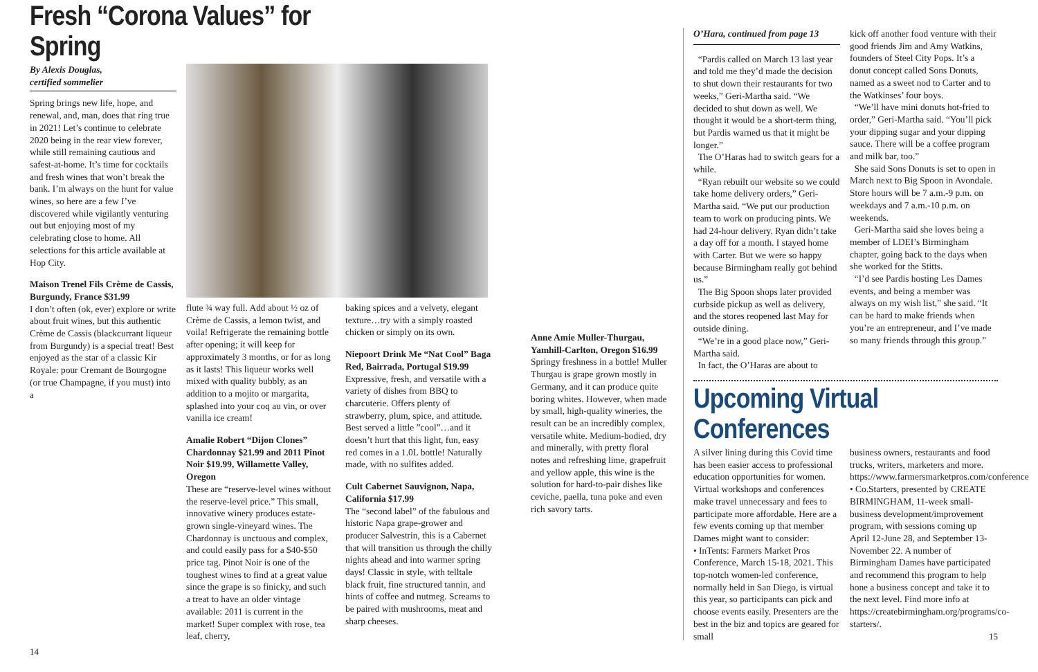Fresh “Corona Values” for Spring
By Alexis Douglas,
certified sommelier
Spring brings new life, hope, and renewal, and, man, does that ring true in 2021! Let’s continue to celebrate 2020 being in the rear view forever, while still remaining cautious and safest-at-home. It’s time for cocktails and fresh wines that won’t break the bank. I’m always on the hunt for value wines, so here are a few I’ve discovered while vigilantly venturing out but enjoying most of my celebrating close to home. All selections for this article available at Hop City.
Maison Trenel Fils Crème de Cassis, Burgundy, France $31.99
I don’t often (ok, ever) explore or write about fruit wines, but this authentic Crème de Cassis (blackcurrant liqueur from Burgundy) is a special treat! Best enjoyed as the star of a classic Kir Royale: pour Cremant de Bourgogne (or true Champagne, if you must) into a
14
flute ¾ way full. Add about ½ oz of Crème de Cassis, a lemon twist, and voila! Refrigerate the remaining bottle after opening; it will keep for approximately 3 months, or for as long as it lasts! This liqueur works well mixed with quality bubbly, as an addition to a mojito or margarita, splashed into your coq au vin, or over vanilla ice cream!
Amalie Robert “Dijon Clones” Chardonnay $21.99 and 2011 Pinot Noir $19.99, Willamette Valley, Oregon
These are “reserve-level wines without the reserve-level price.” This small, innovative winery produces estate-grown single-vineyard wines. The Chardonnay is unctuous and complex, and could easily pass for a $40-$50 price tag. Pinot Noir is one of the toughest wines to find at a great value since the grape is so finicky, and such a treat to have an older vintage available: 2011 is current in the market! Super complex with rose, tea leaf, cherry,
baking spices and a velvety, elegant texture…try with a simply roasted chicken or simply on its own.
Niepoort Drink Me “Nat Cool” Baga Red, Bairrada, Portugal $19.99
Expressive, fresh, and versatile with a variety of dishes from BBQ to charcuterie. Offers plenty of strawberry, plum, spice, and attitude. Best served a little ”cool”…and it doesn’t hurt that this light, fun, easy red comes in a 1.0L bottle! Naturally made, with no sulfites added.
Cult Cabernet Sauvignon, Napa, California $17.99
The “second label” of the fabulous and historic Napa grape-grower and producer Salvestrin, this is a Cabernet that will transition us through the chilly nights ahead and into warmer spring days! Classic in style, with telltale black fruit, fine structured tannin, and hints of coffee and nutmeg. Screams to be paired with mushrooms, meat and sharp cheeses.
Anne Amie Muller-Thurgau, Yamhill-Carlton, Oregon $16.99
Springy freshness in a bottle! Muller Thurgau is grape grown mostly in Germany, and it can produce quite boring whites. However, when made by small, high-quality wineries, the result can be an incredibly complex, versatile white. Medium-bodied, dry and minerally, with pretty floral notes and refreshing lime, grapefruit and yellow apple, this wine is the solution for hard-to-pair dishes like ceviche, paella, tuna poke and even rich savory tarts.
O’Hara, continued from page 13
“Pardis called on March 13 last year and told me they’d made the decision to shut down their restaurants for two weeks,” Geri-Martha said. “We decided to shut down as well. We thought it would be a short-term thing, but Pardis warned us that it might be longer.”
The O’Haras had to switch gears for a while.
“Ryan rebuilt our website so we could take home delivery orders,” Geri-Martha said. “We put our production team to work on producing pints. We had 24-hour delivery. Ryan didn’t take a day off for a month. I stayed home with Carter. But we were so happy because Birmingham really got behind us.”
The Big Spoon shops later provided curbside pickup as well as delivery, and the stores reopened last May for outside dining.
“We’re in a good place now,” Geri-Martha said.
In fact, the O’Haras are about to
kick off another food venture with their good friends Jim and Amy Watkins, founders of Steel City Pops. It’s a donut concept called Sons Donuts, named as a sweet nod to Carter and to the Watkinses’ four boys.
“We’ll have mini donuts hot-fried to order,” Geri-Martha said. “You’ll pick your dipping sugar and your dipping sauce. There will be a coffee program and milk bar, too.”
She said Sons Donuts is set to open in March next to Big Spoon in Avondale. Store hours will be 7 a.m.-9 p.m. on weekdays and 7 a.m.-10 p.m. on weekends.
Geri-Martha said she loves being a member of LDEI’s Birmingham chapter, going back to the days when she worked for the Stitts.
“I’d see Pardis hosting Les Dames events, and being a member was always on my wish list,” she said. “It can be hard to make friends when you’re an entrepreneur, and I’ve made so many friends through this group.”
Upcoming Virtual Conferences
A silver lining during this Covid time has been easier access to professional education opportunities for women. Virtual workshops and conferences make travel unnecessary and fees to participate more affordable. Here are a few events coming up that member Dames might want to consider:
• InTents: Farmers Market Pros Conference, March 15-18, 2021. This top-notch women-led conference, normally held in San Diego, is virtual this year, so participants can pick and choose events easily. Presenters are the best in the biz and topics are geared for small
business owners, restaurants and food trucks, writers, marketers and more. https://www.farmersmarketpros.com/conference
• Co.Starters, presented by CREATE BIRMINGHAM, 11-week small-business development/improvement program, with sessions coming up April 12-June 28, and September 13-November 22. A number of Birmingham Dames have participated and recommend this program to help hone a business concept and take it to the next level. Find more info at https://createbirmingham.org/programs/co-starters/.
15